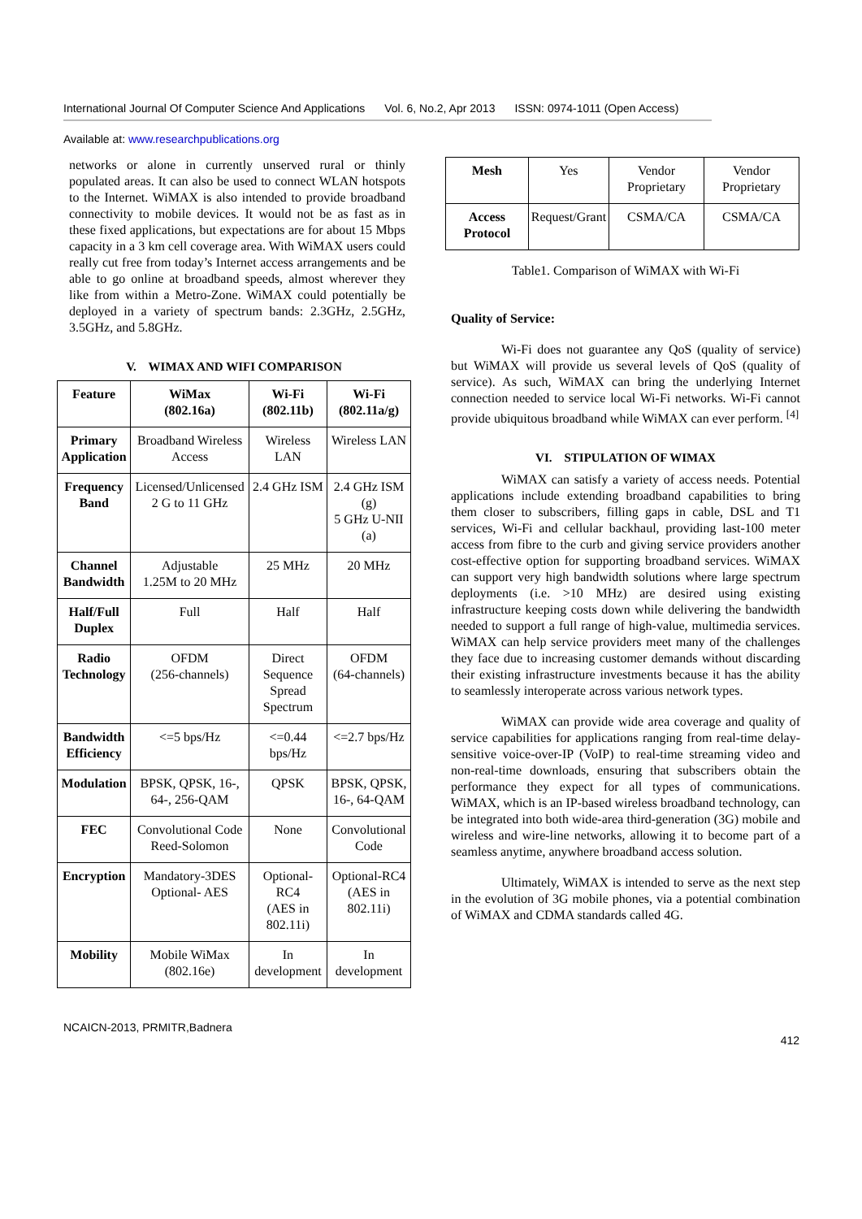International Journal Of Computer Science And Applications Vol. 6, No.2, Apr 2013 ISSN: 0974-1011 (Open Access)
Available at: www.researchpublications.org
networks or alone in currently unserved rural or thinly populated areas. It can also be used to connect WLAN hotspots to the Internet. WiMAX is also intended to provide broadband connectivity to mobile devices. It would not be as fast as in these fixed applications, but expectations are for about 15 Mbps capacity in a 3 km cell coverage area. With WiMAX users could really cut free from today’s Internet access arrangements and be able to go online at broadband speeds, almost wherever they like from within a Metro-Zone. WiMAX could potentially be deployed in a variety of spectrum bands: 2.3GHz, 2.5GHz, 3.5GHz, and 5.8GHz.
V. WIMAX AND WIFI COMPARISON
| Feature | WiMax (802.16a) | Wi-Fi (802.11b) | Wi-Fi (802.11a/g) |
| --- | --- | --- | --- |
| Primary Application | Broadband Wireless Access | Wireless LAN | Wireless LAN |
| Frequency Band | Licensed/Unlicensed 2 G to 11 GHz | 2.4 GHz ISM | 2.4 GHz ISM (g) 5 GHz U-NII (a) |
| Channel Bandwidth | Adjustable 1.25M to 20 MHz | 25 MHz | 20 MHz |
| Half/Full Duplex | Full | Half | Half |
| Radio Technology | OFDM (256-channels) | Direct Sequence Spread Spectrum | OFDM (64-channels) |
| Bandwidth Efficiency | <=5 bps/Hz | <=0.44 bps/Hz | <=2.7 bps/Hz |
| Modulation | BPSK, QPSK, 16-, 64-, 256-QAM | QPSK | BPSK, QPSK, 16-, 64-QAM |
| FEC | Convolutional Code Reed-Solomon | None | Convolutional Code |
| Encryption | Mandatory-3DES Optional- AES | Optional-RC4 (AES in 802.11i) | Optional-RC4 (AES in 802.11i) |
| Mobility | Mobile WiMax (802.16e) | In development | In development |
| Mesh | Yes | Vendor Proprietary | Vendor Proprietary |
| Access Protocol | Request/Grant | CSMA/CA | CSMA/CA |
Table1. Comparison of WiMAX with Wi-Fi
Quality of Service:
Wi-Fi does not guarantee any QoS (quality of service) but WiMAX will provide us several levels of QoS (quality of service). As such, WiMAX can bring the underlying Internet connection needed to service local Wi-Fi networks. Wi-Fi cannot provide ubiquitous broadband while WiMAX can ever perform. <sup>[4]</sup>
VI. STIPULATION OF WIMAX
WiMAX can satisfy a variety of access needs. Potential applications include extending broadband capabilities to bring them closer to subscribers, filling gaps in cable, DSL and T1 services, Wi-Fi and cellular backhaul, providing last-100 meter access from fibre to the curb and giving service providers another cost-effective option for supporting broadband services. WiMAX can support very high bandwidth solutions where large spectrum deployments (i.e. >10 MHz) are desired using existing infrastructure keeping costs down while delivering the bandwidth needed to support a full range of high-value, multimedia services. WiMAX can help service providers meet many of the challenges they face due to increasing customer demands without discarding their existing infrastructure investments because it has the ability to seamlessly interoperate across various network types.
WiMAX can provide wide area coverage and quality of service capabilities for applications ranging from real-time delay-sensitive voice-over-IP (VoIP) to real-time streaming video and non-real-time downloads, ensuring that subscribers obtain the performance they expect for all types of communications. WiMAX, which is an IP-based wireless broadband technology, can be integrated into both wide-area third-generation (3G) mobile and wireless and wire-line networks, allowing it to become part of a seamless anytime, anywhere broadband access solution.
Ultimately, WiMAX is intended to serve as the next step in the evolution of 3G mobile phones, via a potential combination of WiMAX and CDMA standards called 4G.
NCAICN-2013, PRMITR,Badnera
412